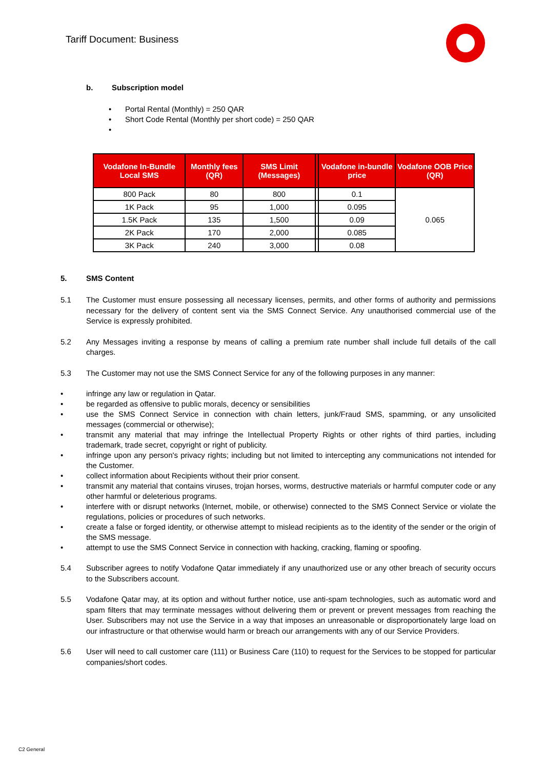Tariff Document: Business
b. Subscription model
• Portal Rental (Monthly) = 250 QAR
• Short Code Rental (Monthly per short code) = 250 QAR
•
| Vodafone In-Bundle Local SMS | Monthly fees (QR) | SMS Limit (Messages) | | Vodafone in-bundle price | Vodafone OOB Price (QR) |
| --- | --- | --- | --- | --- | --- |
| 800 Pack | 80 | 800 | | 0.1 | 0.065 |
| 1K Pack | 95 | 1,000 | | 0.095 | |
| 1.5K Pack | 135 | 1,500 | | 0.09 | |
| 2K Pack | 170 | 2,000 | | 0.085 | |
| 3K Pack | 240 | 3,000 | | 0.08 | |
5. SMS Content
5.1 The Customer must ensure possessing all necessary licenses, permits, and other forms of authority and permissions necessary for the delivery of content sent via the SMS Connect Service. Any unauthorised commercial use of the Service is expressly prohibited.
5.2 Any Messages inviting a response by means of calling a premium rate number shall include full details of the call charges.
5.3 The Customer may not use the SMS Connect Service for any of the following purposes in any manner:
• infringe any law or regulation in Qatar.
• be regarded as offensive to public morals, decency or sensibilities
• use the SMS Connect Service in connection with chain letters, junk/Fraud SMS, spamming, or any unsolicited messages (commercial or otherwise);
• transmit any material that may infringe the Intellectual Property Rights or other rights of third parties, including trademark, trade secret, copyright or right of publicity.
• infringe upon any person's privacy rights; including but not limited to intercepting any communications not intended for the Customer.
• collect information about Recipients without their prior consent.
• transmit any material that contains viruses, trojan horses, worms, destructive materials or harmful computer code or any other harmful or deleterious programs.
• interfere with or disrupt networks (Internet, mobile, or otherwise) connected to the SMS Connect Service or violate the regulations, policies or procedures of such networks.
• create a false or forged identity, or otherwise attempt to mislead recipients as to the identity of the sender or the origin of the SMS message.
• attempt to use the SMS Connect Service in connection with hacking, cracking, flaming or spoofing.
5.4 Subscriber agrees to notify Vodafone Qatar immediately if any unauthorized use or any other breach of security occurs to the Subscribers account.
5.5 Vodafone Qatar may, at its option and without further notice, use anti-spam technologies, such as automatic word and spam filters that may terminate messages without delivering them or prevent or prevent messages from reaching the User. Subscribers may not use the Service in a way that imposes an unreasonable or disproportionately large load on our infrastructure or that otherwise would harm or breach our arrangements with any of our Service Providers.
5.6 User will need to call customer care (111) or Business Care (110) to request for the Services to be stopped for particular companies/short codes.
C2 General